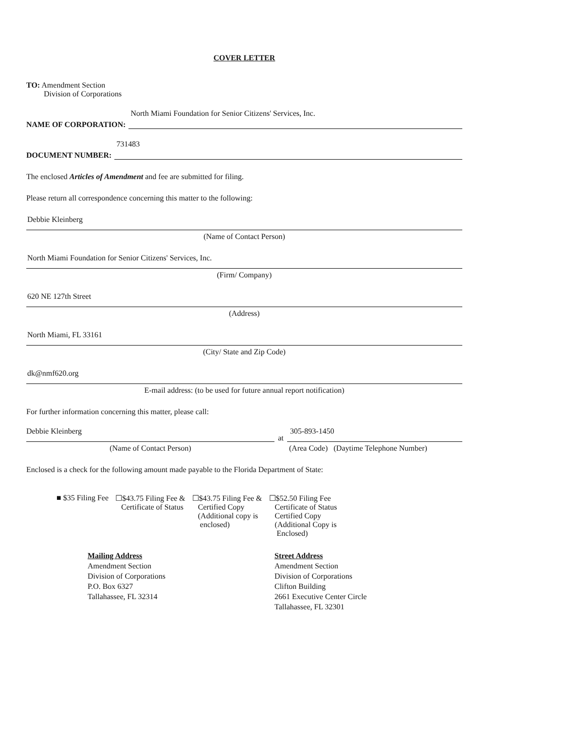COVER LETTER
TO: Amendment Section
Division of Corporations
NAME OF CORPORATION:
North Miami Foundation for Senior Citizens' Services, Inc.
DOCUMENT NUMBER:
731483
The enclosed Articles of Amendment and fee are submitted for filing.
Please return all correspondence concerning this matter to the following:
Debbie Kleinberg
(Name of Contact Person)
North Miami Foundation for Senior Citizens' Services, Inc.
(Firm/ Company)
620 NE 127th Street
(Address)
North Miami, FL 33161
(City/ State and Zip Code)
dk@nmf620.org
E-mail address: (to be used for future annual report notification)
For further information concerning this matter, please call:
Debbie Kleinberg
(Name of Contact Person)
at
305-893-1450
(Area Code) (Daytime Telephone Number)
Enclosed is a check for the following amount made payable to the Florida Department of State:
■ $35 Filing Fee ☐$43.75 Filing Fee &
Certificate of Status
☐$43.75 Filing Fee &
Certified Copy
(Additional copy is
enclosed)
☐$52.50 Filing Fee
Certificate of Status
Certified Copy
(Additional Copy is
Enclosed)
Mailing Address
Amendment Section
Division of Corporations
P.O. Box 6327
Tallahassee, FL 32314
Street Address
Amendment Section
Division of Corporations
Clifton Building
2661 Executive Center Circle
Tallahassee, FL 32301